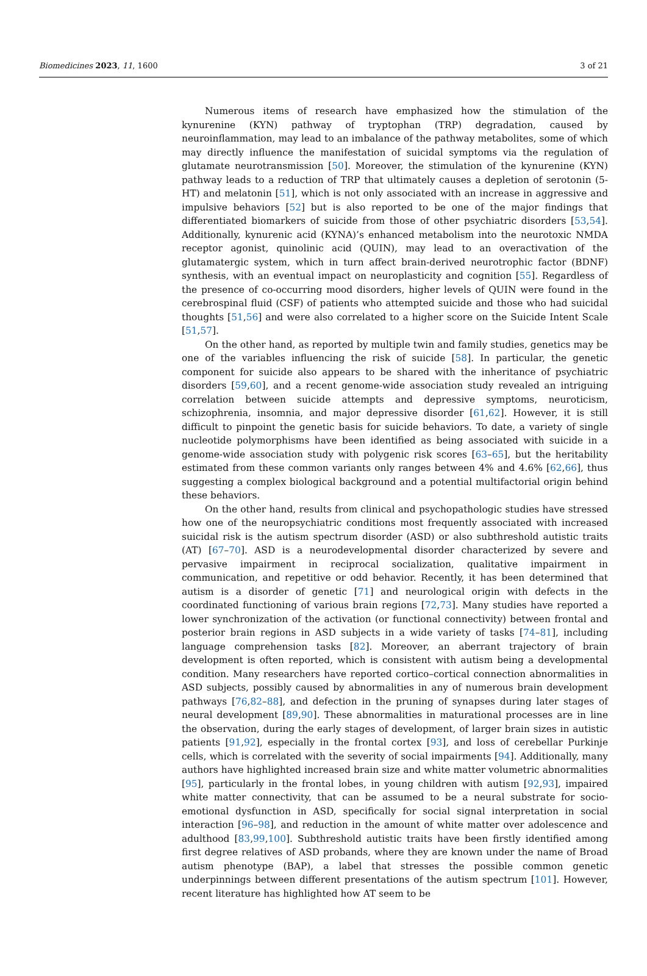Biomedicines 2023, 11, 1600 3 of 21
Numerous items of research have emphasized how the stimulation of the kynurenine (KYN) pathway of tryptophan (TRP) degradation, caused by neuroinflammation, may lead to an imbalance of the pathway metabolites, some of which may directly influence the manifestation of suicidal symptoms via the regulation of glutamate neurotransmission [50]. Moreover, the stimulation of the kynurenine (KYN) pathway leads to a reduction of TRP that ultimately causes a depletion of serotonin (5-HT) and melatonin [51], which is not only associated with an increase in aggressive and impulsive behaviors [52] but is also reported to be one of the major findings that differentiated biomarkers of suicide from those of other psychiatric disorders [53,54]. Additionally, kynurenic acid (KYNA)’s enhanced metabolism into the neurotoxic NMDA receptor agonist, quinolinic acid (QUIN), may lead to an overactivation of the glutamatergic system, which in turn affect brain-derived neurotrophic factor (BDNF) synthesis, with an eventual impact on neuroplasticity and cognition [55]. Regardless of the presence of co-occurring mood disorders, higher levels of QUIN were found in the cerebrospinal fluid (CSF) of patients who attempted suicide and those who had suicidal thoughts [51,56] and were also correlated to a higher score on the Suicide Intent Scale [51,57].
On the other hand, as reported by multiple twin and family studies, genetics may be one of the variables influencing the risk of suicide [58]. In particular, the genetic component for suicide also appears to be shared with the inheritance of psychiatric disorders [59,60], and a recent genome-wide association study revealed an intriguing correlation between suicide attempts and depressive symptoms, neuroticism, schizophrenia, insomnia, and major depressive disorder [61,62]. However, it is still difficult to pinpoint the genetic basis for suicide behaviors. To date, a variety of single nucleotide polymorphisms have been identified as being associated with suicide in a genome-wide association study with polygenic risk scores [63–65], but the heritability estimated from these common variants only ranges between 4% and 4.6% [62,66], thus suggesting a complex biological background and a potential multifactorial origin behind these behaviors.
On the other hand, results from clinical and psychopathologic studies have stressed how one of the neuropsychiatric conditions most frequently associated with increased suicidal risk is the autism spectrum disorder (ASD) or also subthreshold autistic traits (AT) [67–70]. ASD is a neurodevelopmental disorder characterized by severe and pervasive impairment in reciprocal socialization, qualitative impairment in communication, and repetitive or odd behavior. Recently, it has been determined that autism is a disorder of genetic [71] and neurological origin with defects in the coordinated functioning of various brain regions [72,73]. Many studies have reported a lower synchronization of the activation (or functional connectivity) between frontal and posterior brain regions in ASD subjects in a wide variety of tasks [74–81], including language comprehension tasks [82]. Moreover, an aberrant trajectory of brain development is often reported, which is consistent with autism being a developmental condition. Many researchers have reported cortico–cortical connection abnormalities in ASD subjects, possibly caused by abnormalities in any of numerous brain development pathways [76,82–88], and defection in the pruning of synapses during later stages of neural development [89,90]. These abnormalities in maturational processes are in line the observation, during the early stages of development, of larger brain sizes in autistic patients [91,92], especially in the frontal cortex [93], and loss of cerebellar Purkinje cells, which is correlated with the severity of social impairments [94]. Additionally, many authors have highlighted increased brain size and white matter volumetric abnormalities [95], particularly in the frontal lobes, in young children with autism [92,93], impaired white matter connectivity, that can be assumed to be a neural substrate for socio-emotional dysfunction in ASD, specifically for social signal interpretation in social interaction [96–98], and reduction in the amount of white matter over adolescence and adulthood [83,99,100]. Subthreshold autistic traits have been firstly identified among first degree relatives of ASD probands, where they are known under the name of Broad autism phenotype (BAP), a label that stresses the possible common genetic underpinnings between different presentations of the autism spectrum [101]. However, recent literature has highlighted how AT seem to be